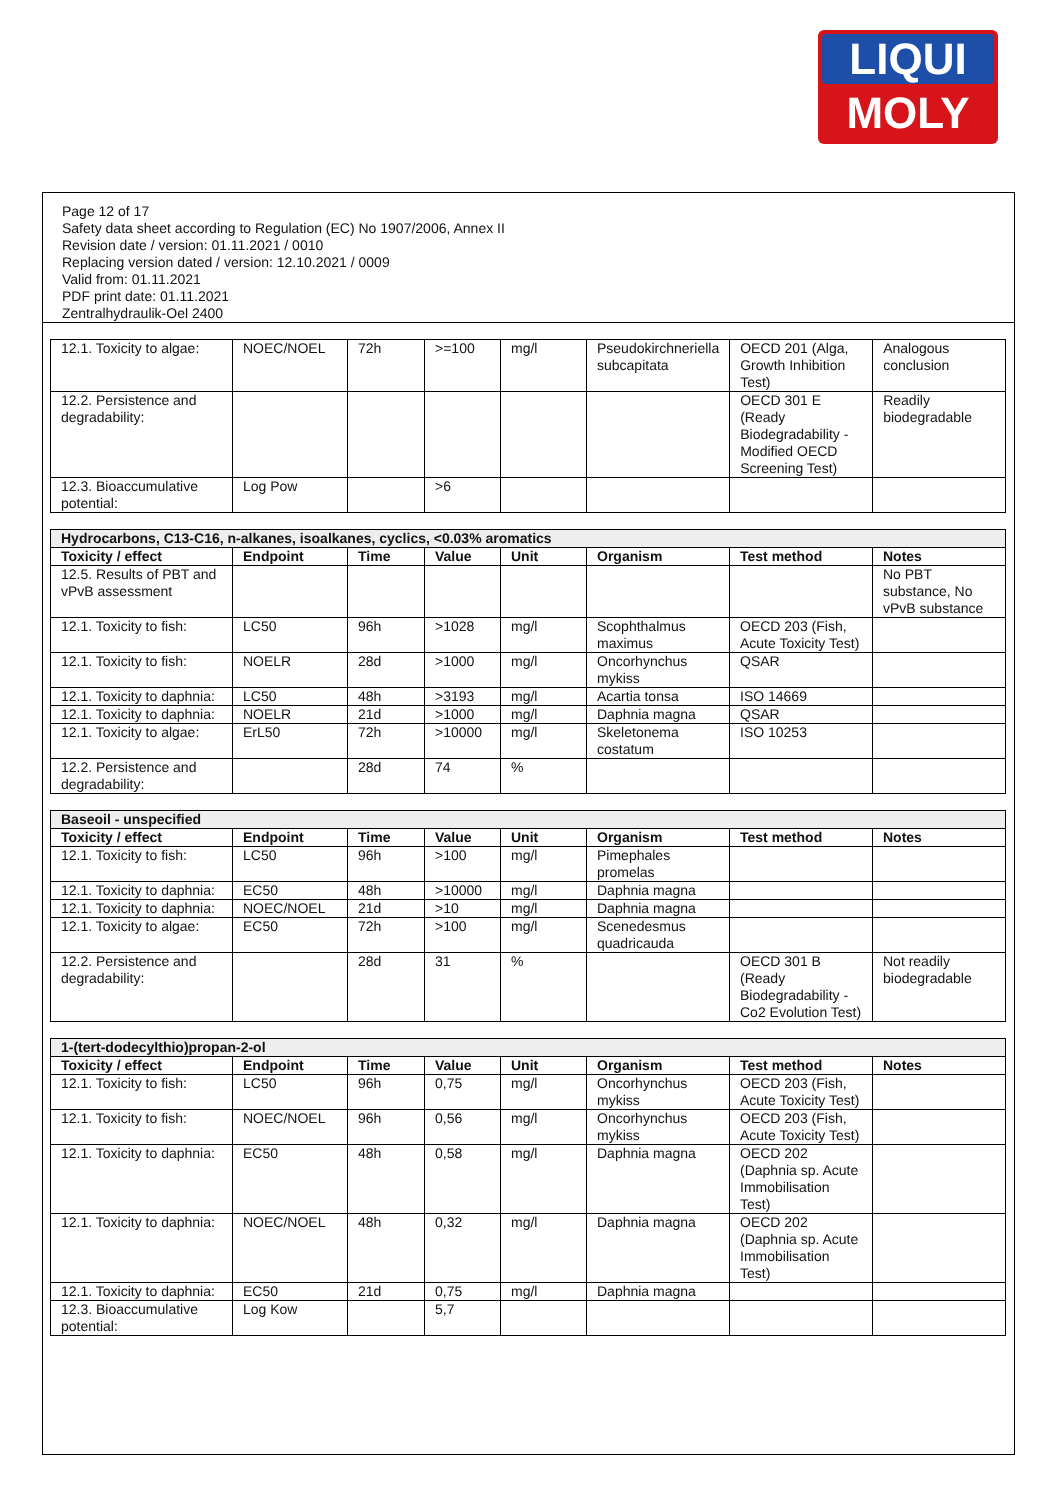LIQUI
MOLY
Page 12 of 17
Safety data sheet according to Regulation (EC) No 1907/2006, Annex II
Revision date / version: 01.11.2021 / 0010
Replacing version dated / version: 12.10.2021 / 0009
Valid from: 01.11.2021
PDF print date: 01.11.2021
Zentralhydraulik-Oel 2400
| 12.1. Toxicity to algae: | NOEC/NOEL | 72h | >=100 | mg/l | Pseudokirchneriella subcapitata | OECD 201 (Alga, Growth Inhibition Test) | Analogous conclusion |
| 12.2. Persistence and degradability: | | | | | | OECD 301 E (Ready Biodegradability - Modified OECD Screening Test) | Readily biodegradable |
| 12.3. Bioaccumulative potential: | Log Pow | | >6 | | | | |
| Hydrocarbons, C13-C16, n-alkanes, isoalkanes, cyclics, <0.03% aromatics | | | | | | | |
| --- | --- | --- | --- | --- | --- | --- | --- |
| Toxicity / effect | Endpoint | Time | Value | Unit | Organism | Test method | Notes |
| 12.5. Results of PBT and vPvB assessment | | | | | | | No PBT substance, No vPvB substance |
| 12.1. Toxicity to fish: | LC50 | 96h | >1028 | mg/l | Scophthalmus maximus | OECD 203 (Fish, Acute Toxicity Test) | |
| 12.1. Toxicity to fish: | NOELR | 28d | >1000 | mg/l | Oncorhynchus mykiss | QSAR | |
| 12.1. Toxicity to daphnia: | LC50 | 48h | >3193 | mg/l | Acartia tonsa | ISO 14669 | |
| 12.1. Toxicity to daphnia: | NOELR | 21d | >1000 | mg/l | Daphnia magna | QSAR | |
| 12.1. Toxicity to algae: | ErL50 | 72h | >10000 | mg/l | Skeletonema costatum | ISO 10253 | |
| 12.2. Persistence and degradability: | | 28d | 74 | % | | | |
| Baseoil - unspecified | | | | | | | |
| --- | --- | --- | --- | --- | --- | --- | --- |
| Toxicity / effect | Endpoint | Time | Value | Unit | Organism | Test method | Notes |
| 12.1. Toxicity to fish: | LC50 | 96h | >100 | mg/l | Pimephales promelas | | |
| 12.1. Toxicity to daphnia: | EC50 | 48h | >10000 | mg/l | Daphnia magna | | |
| 12.1. Toxicity to daphnia: | NOEC/NOEL | 21d | >10 | mg/l | Daphnia magna | | |
| 12.1. Toxicity to algae: | EC50 | 72h | >100 | mg/l | Scenedesmus quadricauda | | |
| 12.2. Persistence and degradability: | | 28d | 31 | % | | OECD 301 B (Ready Biodegradability - Co2 Evolution Test) | Not readily biodegradable |
| 1-(tert-dodecylthio)propan-2-ol | | | | | | | |
| --- | --- | --- | --- | --- | --- | --- | --- |
| Toxicity / effect | Endpoint | Time | Value | Unit | Organism | Test method | Notes |
| 12.1. Toxicity to fish: | LC50 | 96h | 0,75 | mg/l | Oncorhynchus mykiss | OECD 203 (Fish, Acute Toxicity Test) | |
| 12.1. Toxicity to fish: | NOEC/NOEL | 96h | 0,56 | mg/l | Oncorhynchus mykiss | OECD 203 (Fish, Acute Toxicity Test) | |
| 12.1. Toxicity to daphnia: | EC50 | 48h | 0,58 | mg/l | Daphnia magna | OECD 202 (Daphnia sp. Acute Immobilisation Test) | |
| 12.1. Toxicity to daphnia: | NOEC/NOEL | 48h | 0,32 | mg/l | Daphnia magna | OECD 202 (Daphnia sp. Acute Immobilisation Test) | |
| 12.1. Toxicity to daphnia: | EC50 | 21d | 0,75 | mg/l | Daphnia magna | | |
| 12.3. Bioaccumulative potential: | Log Kow | | 5,7 | | | | |